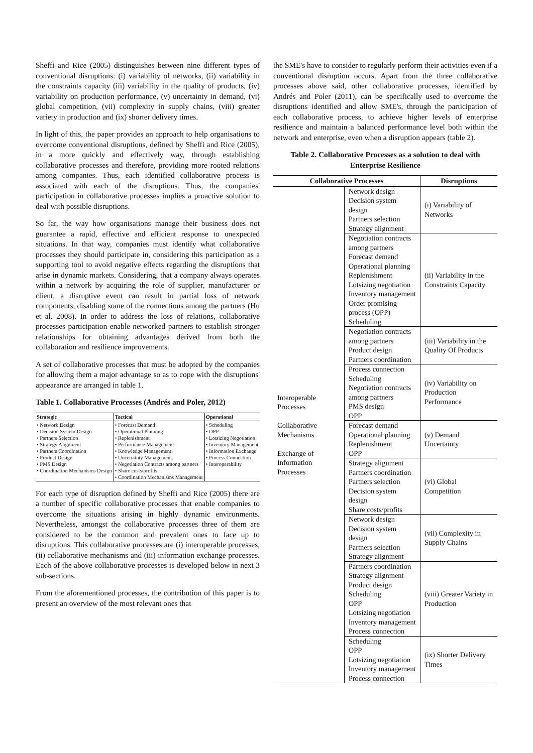Sheffi and Rice (2005) distinguishes between nine different types of conventional disruptions: (i) variability of networks, (ii) variability in the constraints capacity (iii) variability in the quality of products, (iv) variability on production performance, (v) uncertainty in demand, (vi) global competition, (vii) complexity in supply chains, (viii) greater variety in production and (ix) shorter delivery times.
In light of this, the paper provides an approach to help organisations to overcome conventional disruptions, defined by Sheffi and Rice (2005), in a more quickly and effectively way, through establishing collaborative processes and therefore, providing more rooted relations among companies. Thus, each identified collaborative process is associated with each of the disruptions. Thus, the companies' participation in collaborative processes implies a proactive solution to deal with possible disruptions.
So far, the way how organisations manage their business does not guarantee a rapid, effective and efficient response to unexpected situations. In that way, companies must identify what collaborative processes they should participate in, considering this participation as a supporting tool to avoid negative effects regarding the disruptions that arise in dynamic markets. Considering, that a company always operates within a network by acquiring the role of supplier, manufacturer or client, a disruptive event can result in partial loss of network components, disabling some of the connections among the partners (Hu et al. 2008). In order to address the loss of relations, collaborative processes participation enable networked partners to establish stronger relationships for obtaining advantages derived from both the collaboration and resilience improvements.
A set of collaborative processes that must be adopted by the companies for allowing them a major advantage so as to cope with the disruptions' appearance are arranged in table 1.
Table 1. Collaborative Processes (Andrés and Poler, 2012)
| Strategic | Tactical | Operational |
| --- | --- | --- |
| • Network Design • Decision System Design • Partners Selection • Strategy Alignment • Partners Coordination • Product Design • PMS Design • Coordination Mechanisms Design | • Forecast Demand • Operational Planning • Replenishment • Performance Management • Knowledge Management. • Uncertainty Management. • Negotiation Contracts among partners • Share costs/profits • Coordination Mechanisms Management | • Scheduling • OPP • Lotsizing Negotiation • Inventory Management • Information Exchange • Process Connection • Interoperability |
For each type of disruption defined by Sheffi and Rice (2005) there are a number of specific collaborative processes that enable companies to overcome the situations arising in highly dynamic environments. Nevertheless, amongst the collaborative processes three of them are considered to be the common and prevalent ones to face up to disruptions. This collaborative processes are (i) interoperable processes, (ii) collaborative mechanisms and (iii) information exchange processes. Each of the above collaborative processes is developed below in next 3 sub-sections.
From the aforementioned processes, the contribution of this paper is to present an overview of the most relevant ones that
the SME's have to consider to regularly perform their activities even if a conventional disruption occurs. Apart from the three collaborative processes above said, other collaborative processes, identified by Andrés and Poler (2011), can be specifically used to overcome the disruptions identified and allow SME's, through the participation of each collaborative process, to achieve higher levels of enterprise resilience and maintain a balanced performance level both within the network and enterprise, even when a disruption appears (table 2).
Table 2. Collaborative Processes as a solution to deal with Enterprise Resilience
| Collaborative Processes | | Disruptions |
| --- | --- | --- |
| Interoperable Processes Collaborative Mechanisms Exchange of Information Processes | Network design Decision system design Partners selection Strategy alignment | (i) Variability of Networks |
| | Negotiation contracts among partners Forecast demand Operational planning Replenishment Lotsizing negotiation Inventory management Order promising process (OPP) Scheduling | (ii) Variability in the Constraints Capacity |
| | Negotiation contracts among partners Product design Partners coordination | (iii) Variability in the Quality Of Products |
| | Process connection Scheduling Negotiation contracts among partners PMS design OPP | (iv) Variability on Production Performance |
| | Forecast demand Operational planning Replenishment OPP | (v) Demand Uncertainty |
| | Strategy alignment Partners coordination Partners selection Decision system design Share costs/profits | (vi) Global Competition |
| | Network design Decision system design Partners selection Strategy alignment | (vii) Complexity in Supply Chains |
| | Partners coordination Strategy alignment Product design Scheduling OPP Lotsizing negotiation Inventory management Process connection | (viii) Greater Variety in Production |
| | Scheduling OPP Lotsizing negotiation Inventory management Process connection | (ix) Shorter Delivery Times |